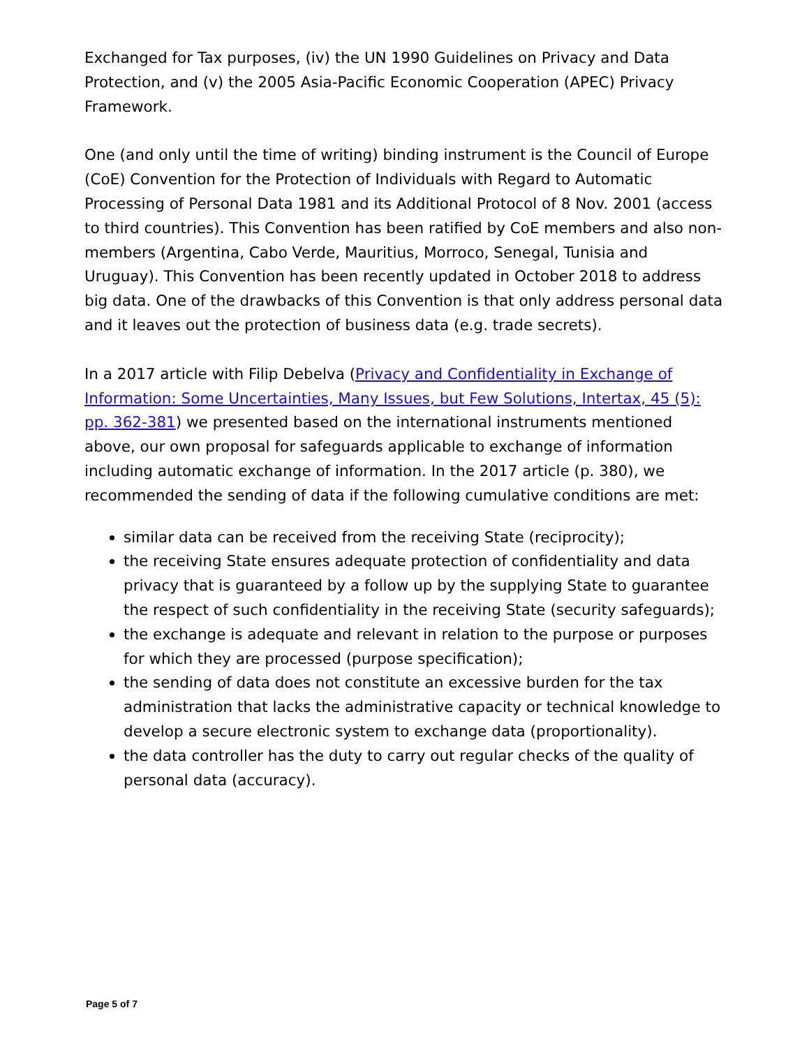Exchanged for Tax purposes, (iv) the UN 1990 Guidelines on Privacy and Data Protection, and (v) the 2005 Asia-Pacific Economic Cooperation (APEC) Privacy Framework.
One (and only until the time of writing) binding instrument is the Council of Europe (CoE) Convention for the Protection of Individuals with Regard to Automatic Processing of Personal Data 1981 and its Additional Protocol of 8 Nov. 2001 (access to third countries). This Convention has been ratified by CoE members and also non-members (Argentina, Cabo Verde, Mauritius, Morroco, Senegal, Tunisia and Uruguay). This Convention has been recently updated in October 2018 to address big data. One of the drawbacks of this Convention is that only address personal data and it leaves out the protection of business data (e.g. trade secrets).
In a 2017 article with Filip Debelva (Privacy and Confidentiality in Exchange of Information: Some Uncertainties, Many Issues, but Few Solutions, Intertax, 45 (5): pp. 362-381) we presented based on the international instruments mentioned above, our own proposal for safeguards applicable to exchange of information including automatic exchange of information. In the 2017 article (p. 380), we recommended the sending of data if the following cumulative conditions are met:
similar data can be received from the receiving State (reciprocity);
the receiving State ensures adequate protection of confidentiality and data privacy that is guaranteed by a follow up by the supplying State to guarantee the respect of such confidentiality in the receiving State (security safeguards);
the exchange is adequate and relevant in relation to the purpose or purposes for which they are processed (purpose specification);
the sending of data does not constitute an excessive burden for the tax administration that lacks the administrative capacity or technical knowledge to develop a secure electronic system to exchange data (proportionality).
the data controller has the duty to carry out regular checks of the quality of personal data (accuracy).
Page 5 of 7